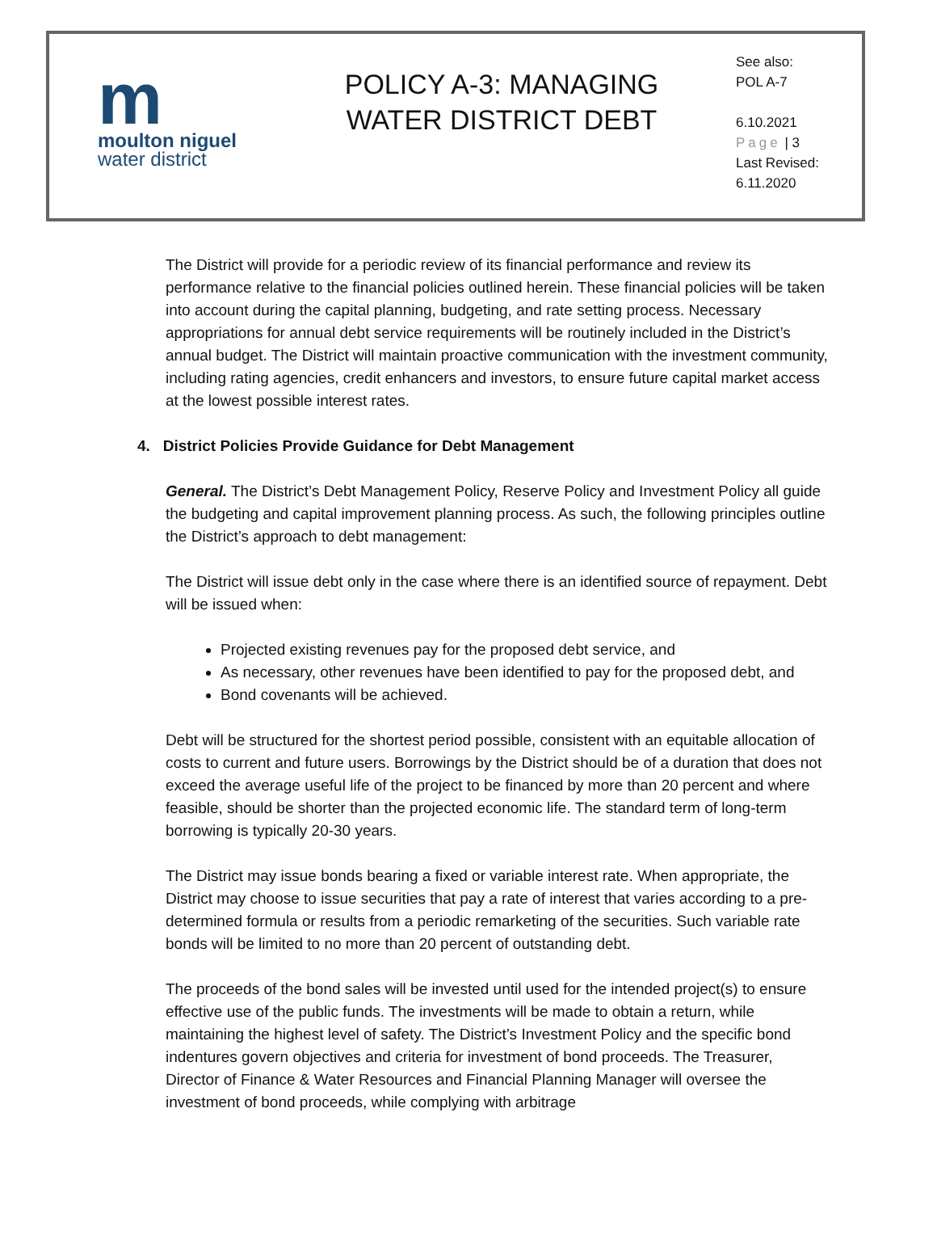m
moulton niguel
water district
POLICY A-3: MANAGING
WATER DISTRICT DEBT
See also:
POL A-7
6.10.2021
Page | 3
Last Revised:
6.11.2020
The District will provide for a periodic review of its financial performance and review its performance relative to the financial policies outlined herein. These financial policies will be taken into account during the capital planning, budgeting, and rate setting process. Necessary appropriations for annual debt service requirements will be routinely included in the District’s annual budget. The District will maintain proactive communication with the investment community, including rating agencies, credit enhancers and investors, to ensure future capital market access at the lowest possible interest rates.
4. District Policies Provide Guidance for Debt Management
General. The District’s Debt Management Policy, Reserve Policy and Investment Policy all guide the budgeting and capital improvement planning process. As such, the following principles outline the District’s approach to debt management:
The District will issue debt only in the case where there is an identified source of repayment. Debt will be issued when:
Projected existing revenues pay for the proposed debt service, and
As necessary, other revenues have been identified to pay for the proposed debt, and
Bond covenants will be achieved.
Debt will be structured for the shortest period possible, consistent with an equitable allocation of costs to current and future users. Borrowings by the District should be of a duration that does not exceed the average useful life of the project to be financed by more than 20 percent and where feasible, should be shorter than the projected economic life. The standard term of long-term borrowing is typically 20-30 years.
The District may issue bonds bearing a fixed or variable interest rate. When appropriate, the District may choose to issue securities that pay a rate of interest that varies according to a pre-determined formula or results from a periodic remarketing of the securities. Such variable rate bonds will be limited to no more than 20 percent of outstanding debt.
The proceeds of the bond sales will be invested until used for the intended project(s) to ensure effective use of the public funds. The investments will be made to obtain a return, while maintaining the highest level of safety. The District’s Investment Policy and the specific bond indentures govern objectives and criteria for investment of bond proceeds. The Treasurer, Director of Finance & Water Resources and Financial Planning Manager will oversee the investment of bond proceeds, while complying with arbitrage